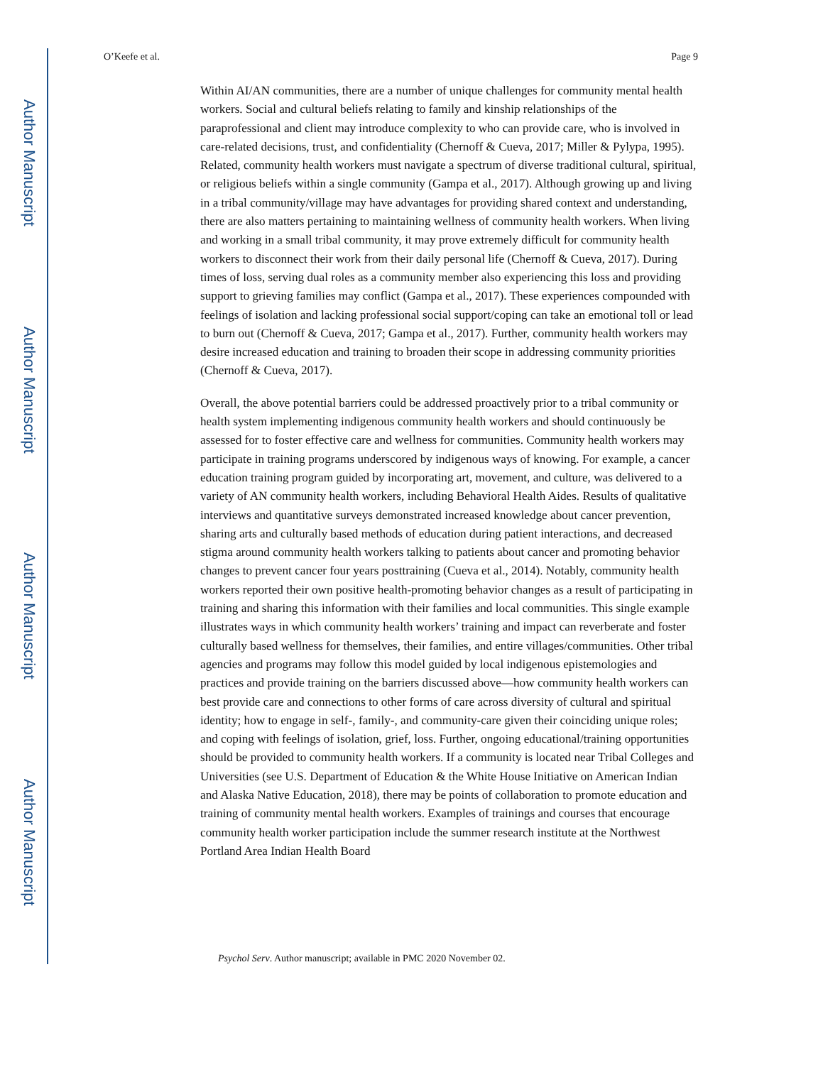Author Manuscript
Author Manuscript
Author Manuscript
Author Manuscript
O’Keefe et al. Page 9
Within AI/AN communities, there are a number of unique challenges for community mental health workers. Social and cultural beliefs relating to family and kinship relationships of the paraprofessional and client may introduce complexity to who can provide care, who is involved in care-related decisions, trust, and confidentiality (Chernoff & Cueva, 2017; Miller & Pylypa, 1995). Related, community health workers must navigate a spectrum of diverse traditional cultural, spiritual, or religious beliefs within a single community (Gampa et al., 2017). Although growing up and living in a tribal community/village may have advantages for providing shared context and understanding, there are also matters pertaining to maintaining wellness of community health workers. When living and working in a small tribal community, it may prove extremely difficult for community health workers to disconnect their work from their daily personal life (Chernoff & Cueva, 2017). During times of loss, serving dual roles as a community member also experiencing this loss and providing support to grieving families may conflict (Gampa et al., 2017). These experiences compounded with feelings of isolation and lacking professional social support/coping can take an emotional toll or lead to burn out (Chernoff & Cueva, 2017; Gampa et al., 2017). Further, community health workers may desire increased education and training to broaden their scope in addressing community priorities (Chernoff & Cueva, 2017).
Overall, the above potential barriers could be addressed proactively prior to a tribal community or health system implementing indigenous community health workers and should continuously be assessed for to foster effective care and wellness for communities. Community health workers may participate in training programs underscored by indigenous ways of knowing. For example, a cancer education training program guided by incorporating art, movement, and culture, was delivered to a variety of AN community health workers, including Behavioral Health Aides. Results of qualitative interviews and quantitative surveys demonstrated increased knowledge about cancer prevention, sharing arts and culturally based methods of education during patient interactions, and decreased stigma around community health workers talking to patients about cancer and promoting behavior changes to prevent cancer four years posttraining (Cueva et al., 2014). Notably, community health workers reported their own positive health-promoting behavior changes as a result of participating in training and sharing this information with their families and local communities. This single example illustrates ways in which community health workers’ training and impact can reverberate and foster culturally based wellness for themselves, their families, and entire villages/communities. Other tribal agencies and programs may follow this model guided by local indigenous epistemologies and practices and provide training on the barriers discussed above—how community health workers can best provide care and connections to other forms of care across diversity of cultural and spiritual identity; how to engage in self-, family-, and community-care given their coinciding unique roles; and coping with feelings of isolation, grief, loss. Further, ongoing educational/training opportunities should be provided to community health workers. If a community is located near Tribal Colleges and Universities (see U.S. Department of Education & the White House Initiative on American Indian and Alaska Native Education, 2018), there may be points of collaboration to promote education and training of community mental health workers. Examples of trainings and courses that encourage community health worker participation include the summer research institute at the Northwest Portland Area Indian Health Board
Psychol Serv. Author manuscript; available in PMC 2020 November 02.